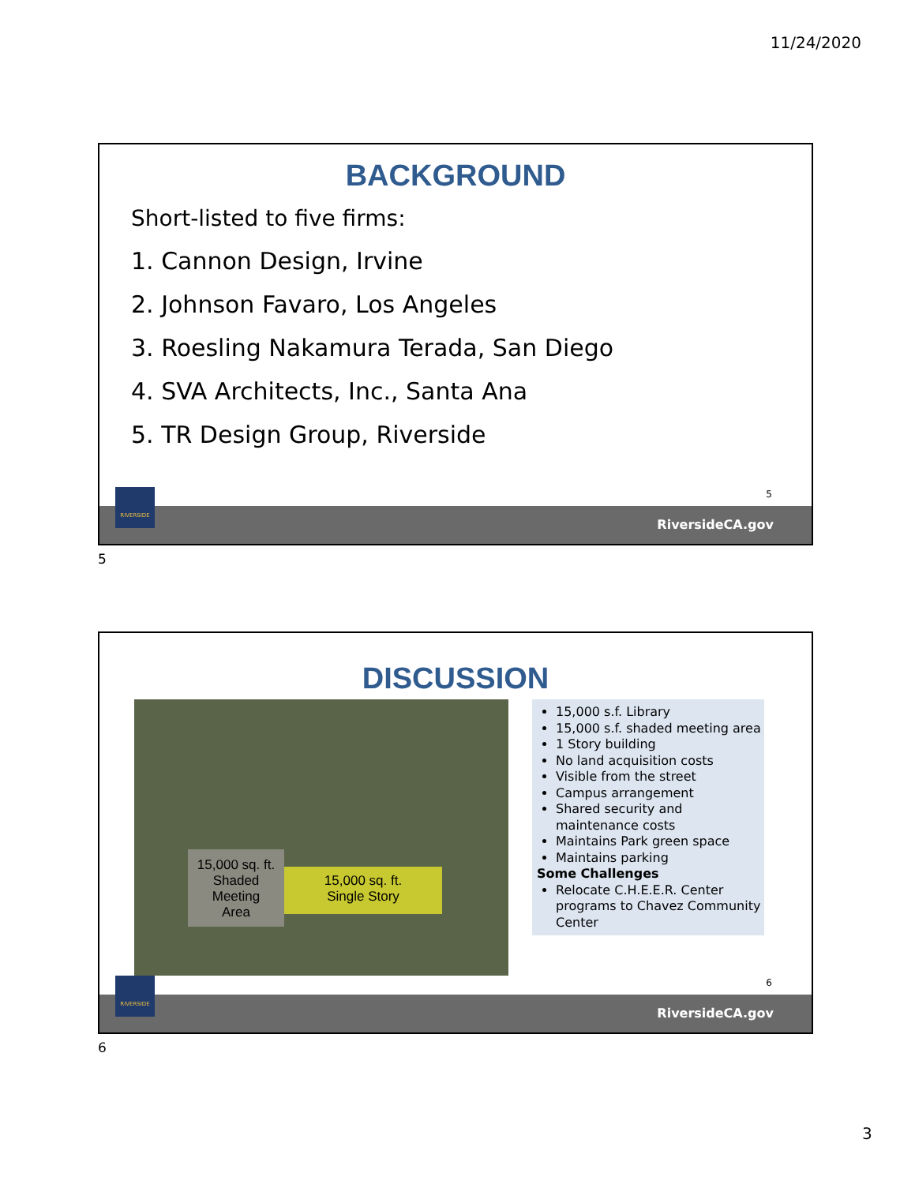11/24/2020
BACKGROUND
Short-listed to five firms:
1. Cannon Design, Irvine
2. Johnson Favaro, Los Angeles
3. Roesling Nakamura Terada, San Diego
4. SVA Architects, Inc., Santa Ana
5. TR Design Group, Riverside
5
RiversideCA.gov
RIVERSIDE
5
DISCUSSION
15,000 sq. ft.
Shaded Meeting
Area
15,000 sq. ft.
Single Story
15,000 s.f. Library
15,000 s.f. shaded meeting area
1 Story building
No land acquisition costs
Visible from the street
Campus arrangement
Shared security and maintenance costs
Maintains Park green space
Maintains parking
Some Challenges
Relocate C.H.E.E.R. Center programs to Chavez Community Center
6
RiversideCA.gov
RIVERSIDE
6
3